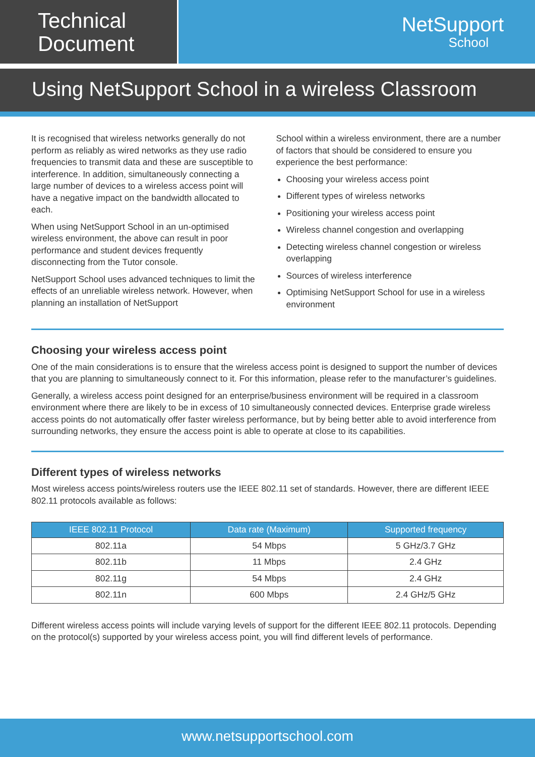Technical
Document
NetSupport
School
Using NetSupport School in a wireless Classroom
It is recognised that wireless networks generally do not perform as reliably as wired networks as they use radio frequencies to transmit data and these are susceptible to interference. In addition, simultaneously connecting a large number of devices to a wireless access point will have a negative impact on the bandwidth allocated to each.
When using NetSupport School in an un-optimised wireless environment, the above can result in poor performance and student devices frequently disconnecting from the Tutor console.
NetSupport School uses advanced techniques to limit the effects of an unreliable wireless network. However, when planning an installation of NetSupport
School within a wireless environment, there are a number of factors that should be considered to ensure you experience the best performance:
Choosing your wireless access point
Different types of wireless networks
Positioning your wireless access point
Wireless channel congestion and overlapping
Detecting wireless channel congestion or wireless overlapping
Sources of wireless interference
Optimising NetSupport School for use in a wireless environment
Choosing your wireless access point
One of the main considerations is to ensure that the wireless access point is designed to support the number of devices that you are planning to simultaneously connect to it. For this information, please refer to the manufacturer’s guidelines.
Generally, a wireless access point designed for an enterprise/business environment will be required in a classroom environment where there are likely to be in excess of 10 simultaneously connected devices. Enterprise grade wireless access points do not automatically offer faster wireless performance, but by being better able to avoid interference from surrounding networks, they ensure the access point is able to operate at close to its capabilities.
Different types of wireless networks
Most wireless access points/wireless routers use the IEEE 802.11 set of standards. However, there are different IEEE 802.11 protocols available as follows:
| IEEE 802.11 Protocol | Data rate (Maximum) | Supported frequency |
| --- | --- | --- |
| 802.11a | 54 Mbps | 5 GHz/3.7 GHz |
| 802.11b | 11 Mbps | 2.4 GHz |
| 802.11g | 54 Mbps | 2.4 GHz |
| 802.11n | 600 Mbps | 2.4 GHz/5 GHz |
Different wireless access points will include varying levels of support for the different IEEE 802.11 protocols. Depending on the protocol(s) supported by your wireless access point, you will find different levels of performance.
www.netsupportschool.com